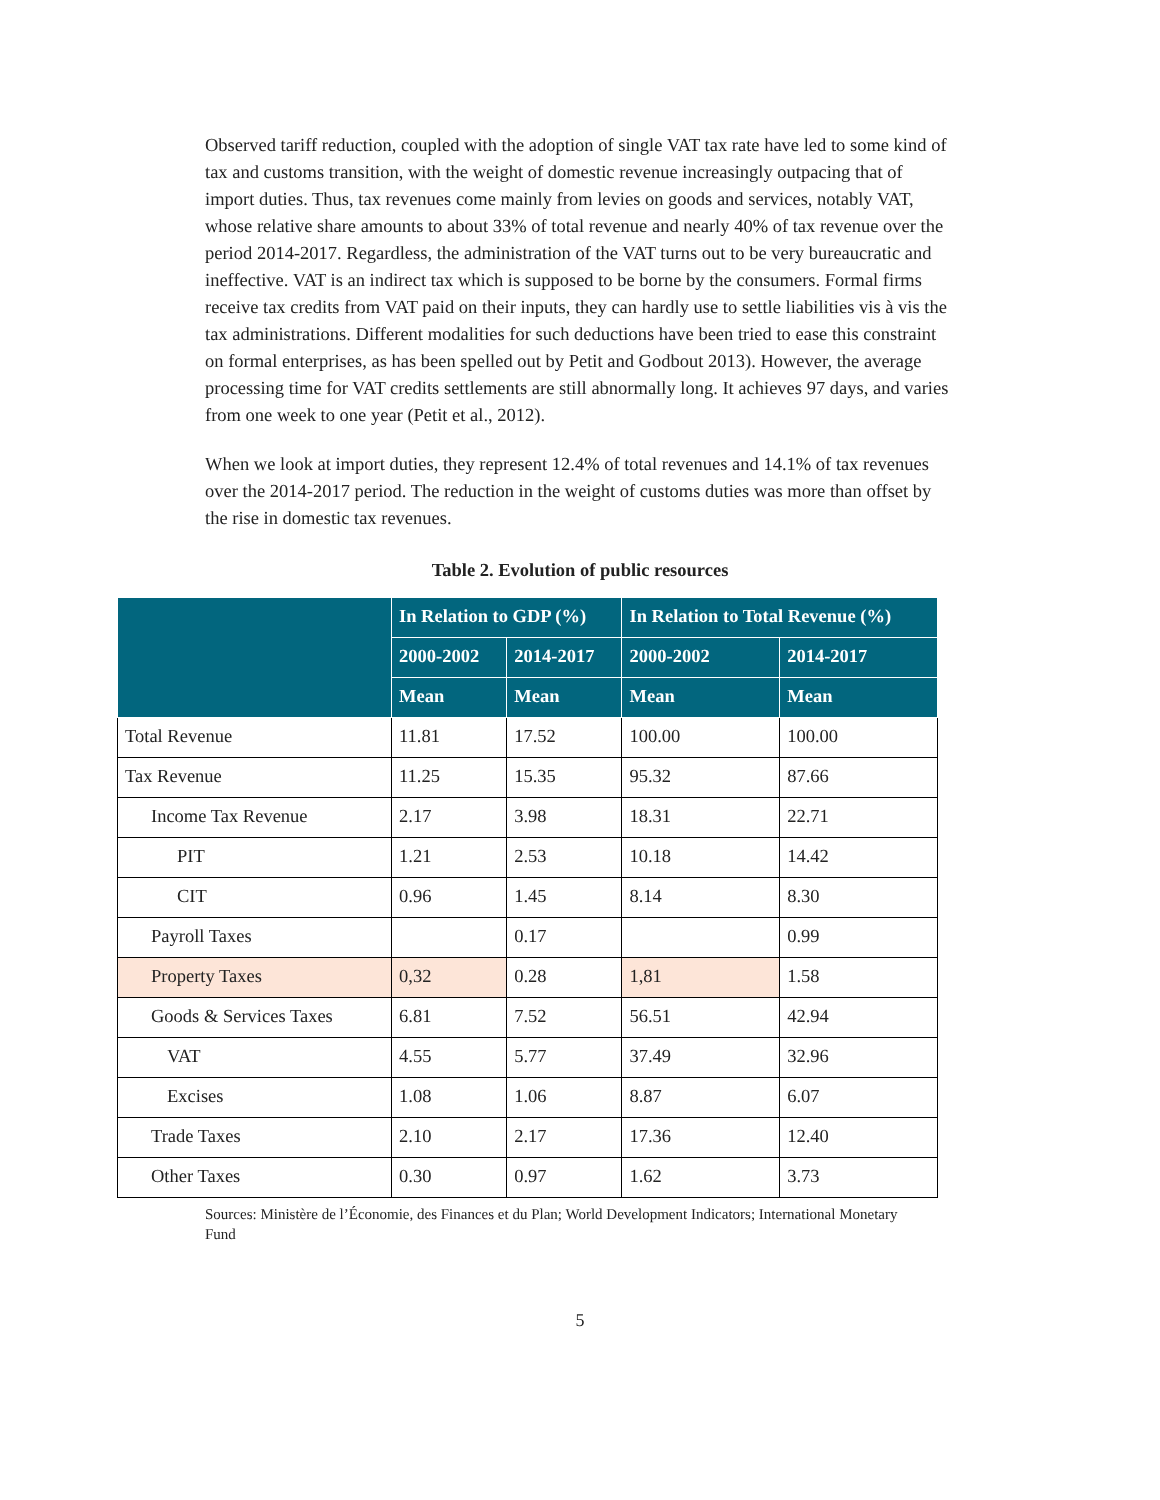Observed tariff reduction, coupled with the adoption of single VAT tax rate have led to some kind of tax and customs transition, with the weight of domestic revenue increasingly outpacing that of import duties. Thus, tax revenues come mainly from levies on goods and services, notably VAT, whose relative share amounts to about 33% of total revenue and nearly 40% of tax revenue over the period 2014-2017. Regardless, the administration of the VAT turns out to be very bureaucratic and ineffective. VAT is an indirect tax which is supposed to be borne by the consumers. Formal firms receive tax credits from VAT paid on their inputs, they can hardly use to settle liabilities vis à vis the tax administrations. Different modalities for such deductions have been tried to ease this constraint on formal enterprises, as has been spelled out by Petit and Godbout 2013). However, the average processing time for VAT credits settlements are still abnormally long. It achieves 97 days, and varies from one week to one year (Petit et al., 2012).
When we look at import duties, they represent 12.4% of total revenues and 14.1% of tax revenues over the 2014-2017 period. The reduction in the weight of customs duties was more than offset by the rise in domestic tax revenues.
Table 2. Evolution of public resources
| | In Relation to GDP (%) | | In Relation to Total Revenue (%) | |
| --- | --- | --- | --- | --- |
| | 2000-2002 | 2014-2017 | 2000-2002 | 2014-2017 |
| | Mean | Mean | Mean | Mean |
| Total Revenue | 11.81 | 17.52 | 100.00 | 100.00 |
| Tax Revenue | 11.25 | 15.35 | 95.32 | 87.66 |
| Income Tax Revenue | 2.17 | 3.98 | 18.31 | 22.71 |
| PIT | 1.21 | 2.53 | 10.18 | 14.42 |
| CIT | 0.96 | 1.45 | 8.14 | 8.30 |
| Payroll Taxes | | 0.17 | | 0.99 |
| Property Taxes | 0,32 | 0.28 | 1,81 | 1.58 |
| Goods & Services Taxes | 6.81 | 7.52 | 56.51 | 42.94 |
| VAT | 4.55 | 5.77 | 37.49 | 32.96 |
| Excises | 1.08 | 1.06 | 8.87 | 6.07 |
| Trade Taxes | 2.10 | 2.17 | 17.36 | 12.40 |
| Other Taxes | 0.30 | 0.97 | 1.62 | 3.73 |
Sources: Ministère de l’Économie, des Finances et du Plan; World Development Indicators; International Monetary Fund
5